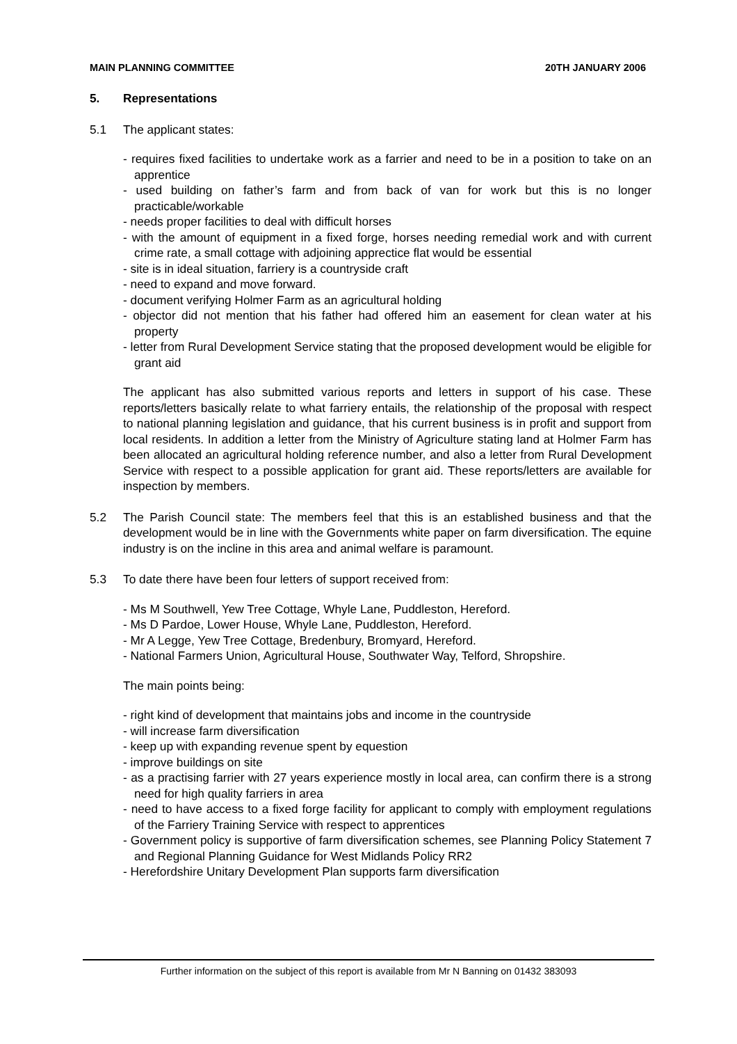MAIN PLANNING COMMITTEE 20TH JANUARY 2006
5. Representations
5.1 The applicant states:
- requires fixed facilities to undertake work as a farrier and need to be in a position to take on an apprentice
- used building on father’s farm and from back of van for work but this is no longer practicable/workable
- needs proper facilities to deal with difficult horses
- with the amount of equipment in a fixed forge, horses needing remedial work and with current crime rate, a small cottage with adjoining apprectice flat would be essential
- site is in ideal situation, farriery is a countryside craft
- need to expand and move forward.
- document verifying Holmer Farm as an agricultural holding
- objector did not mention that his father had offered him an easement for clean water at his property
- letter from Rural Development Service stating that the proposed development would be eligible for grant aid
The applicant has also submitted various reports and letters in support of his case. These reports/letters basically relate to what farriery entails, the relationship of the proposal with respect to national planning legislation and guidance, that his current business is in profit and support from local residents. In addition a letter from the Ministry of Agriculture stating land at Holmer Farm has been allocated an agricultural holding reference number, and also a letter from Rural Development Service with respect to a possible application for grant aid. These reports/letters are available for inspection by members.
5.2 The Parish Council state: The members feel that this is an established business and that the development would be in line with the Governments white paper on farm diversification. The equine industry is on the incline in this area and animal welfare is paramount.
5.3 To date there have been four letters of support received from:
- Ms M Southwell, Yew Tree Cottage, Whyle Lane, Puddleston, Hereford.
- Ms D Pardoe, Lower House, Whyle Lane, Puddleston, Hereford.
- Mr A Legge, Yew Tree Cottage, Bredenbury, Bromyard, Hereford.
- National Farmers Union, Agricultural House, Southwater Way, Telford, Shropshire.
The main points being:
- right kind of development that maintains jobs and income in the countryside
- will increase farm diversification
- keep up with expanding revenue spent by equestion
- improve buildings on site
- as a practising farrier with 27 years experience mostly in local area, can confirm there is a strong need for high quality farriers in area
- need to have access to a fixed forge facility for applicant to comply with employment regulations of the Farriery Training Service with respect to apprentices
- Government policy is supportive of farm diversification schemes, see Planning Policy Statement 7 and Regional Planning Guidance for West Midlands Policy RR2
- Herefordshire Unitary Development Plan supports farm diversification
Further information on the subject of this report is available from Mr N Banning on 01432 383093